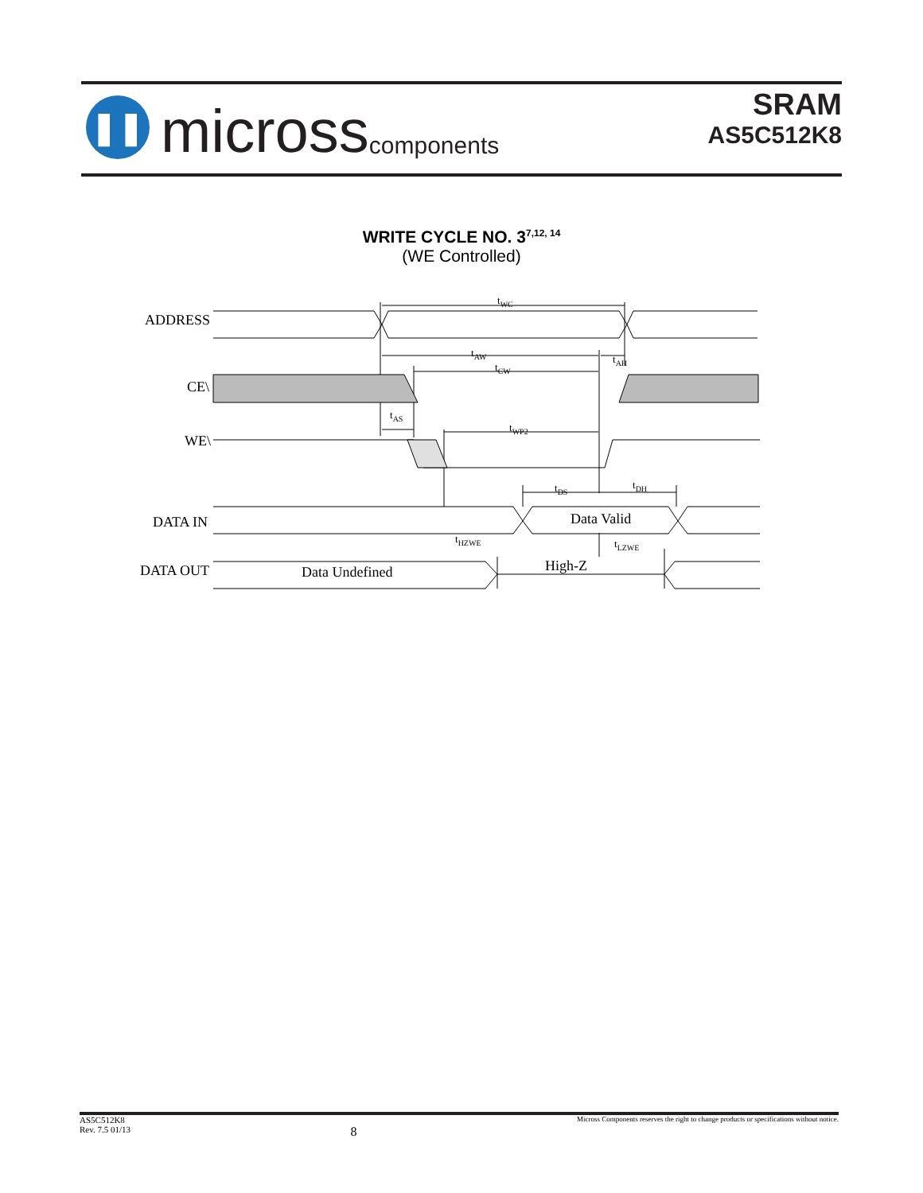❚❚
micross components
SRAM
AS5C512K8
WRITE CYCLE NO. 3<sup>7,12, 14</sup>
(WE Controlled)
ADDRESS
CE\
WE\
DATA IN
DATA OUT
tWC
tAW
tAH
tCW
tAS
tWP2
tDS
tDH
tHZWE
tLZWE
Data Valid
High-Z
Data Undefined
AS5C512K8
Rev. 7.5 01/13 8 Micross Components reserves the right to change products or specifications without notice.